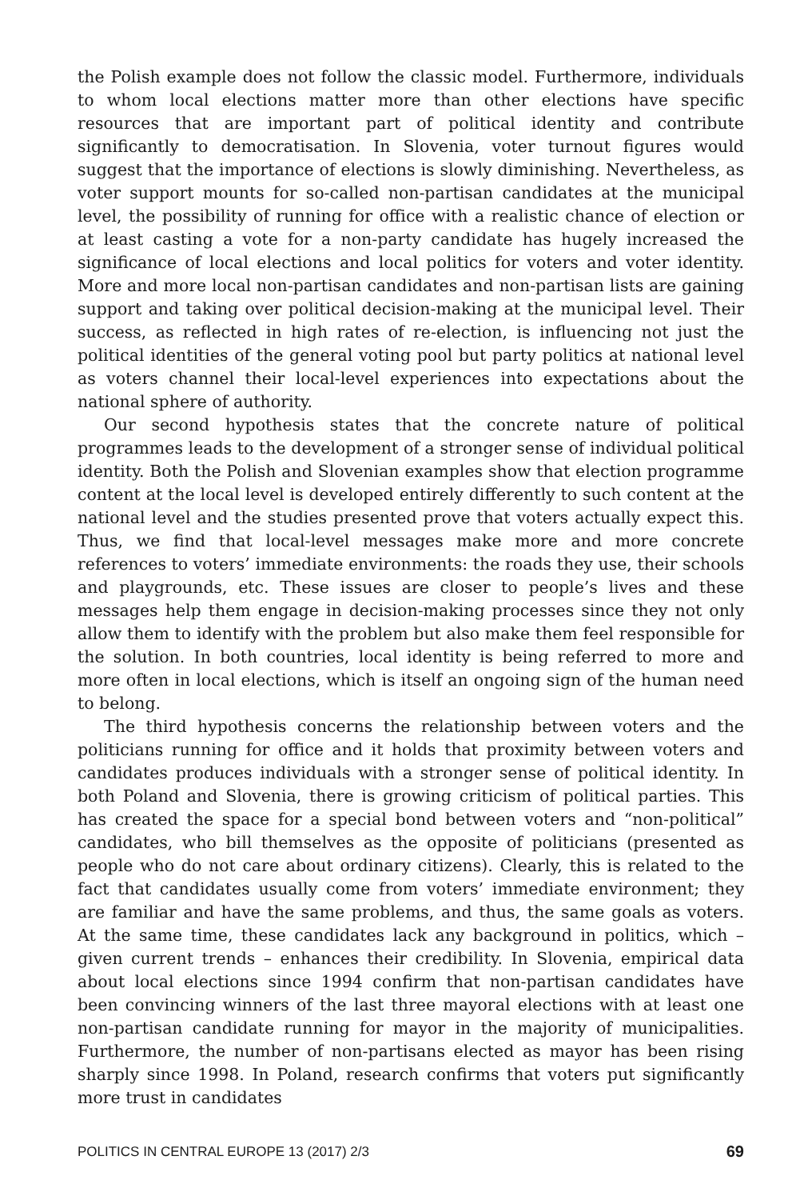the Polish example does not follow the classic model. Furthermore, individuals to whom local elections matter more than other elections have specific resources that are important part of political identity and contribute significantly to democratisation. In Slovenia, voter turnout figures would suggest that the importance of elections is slowly diminishing. Nevertheless, as voter support mounts for so-called non-partisan candidates at the municipal level, the possibility of running for office with a realistic chance of election or at least casting a vote for a non-party candidate has hugely increased the significance of local elections and local politics for voters and voter identity. More and more local non-partisan candidates and non-partisan lists are gaining support and taking over political decision-making at the municipal level. Their success, as reflected in high rates of re-election, is influencing not just the political identities of the general voting pool but party politics at national level as voters channel their local-level experiences into expectations about the national sphere of authority.
Our second hypothesis states that the concrete nature of political programmes leads to the development of a stronger sense of individual political identity. Both the Polish and Slovenian examples show that election programme content at the local level is developed entirely differently to such content at the national level and the studies presented prove that voters actually expect this. Thus, we find that local-level messages make more and more concrete references to voters’ immediate environments: the roads they use, their schools and playgrounds, etc. These issues are closer to people’s lives and these messages help them engage in decision-making processes since they not only allow them to identify with the problem but also make them feel responsible for the solution. In both countries, local identity is being referred to more and more often in local elections, which is itself an ongoing sign of the human need to belong.
The third hypothesis concerns the relationship between voters and the politicians running for office and it holds that proximity between voters and candidates produces individuals with a stronger sense of political identity. In both Poland and Slovenia, there is growing criticism of political parties. This has created the space for a special bond between voters and “non-political” candidates, who bill themselves as the opposite of politicians (presented as people who do not care about ordinary citizens). Clearly, this is related to the fact that candidates usually come from voters’ immediate environment; they are familiar and have the same problems, and thus, the same goals as voters. At the same time, these candidates lack any background in politics, which – given current trends – enhances their credibility. In Slovenia, empirical data about local elections since 1994 confirm that non-partisan candidates have been convincing winners of the last three mayoral elections with at least one non-partisan candidate running for mayor in the majority of municipalities. Furthermore, the number of non-partisans elected as mayor has been rising sharply since 1998. In Poland, research confirms that voters put significantly more trust in candidates
POLITICS IN CENTRAL EUROPE 13 (2017) 2/3 69